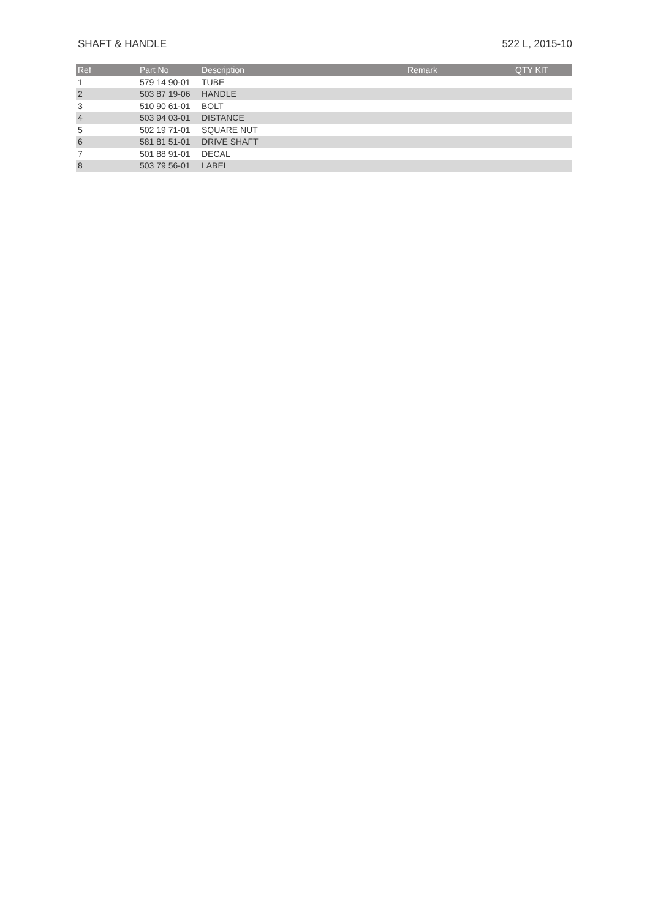SHAFT & HANDLE 522 L, 2015-10
| Ref | Part No | Description | Remark | QTY KIT |
| --- | --- | --- | --- | --- |
| 1 | 579 14 90-01 | TUBE | | |
| 2 | 503 87 19-06 | HANDLE | | |
| 3 | 510 90 61-01 | BOLT | | |
| 4 | 503 94 03-01 | DISTANCE | | |
| 5 | 502 19 71-01 | SQUARE NUT | | |
| 6 | 581 81 51-01 | DRIVE SHAFT | | |
| 7 | 501 88 91-01 | DECAL | | |
| 8 | 503 79 56-01 | LABEL | | |